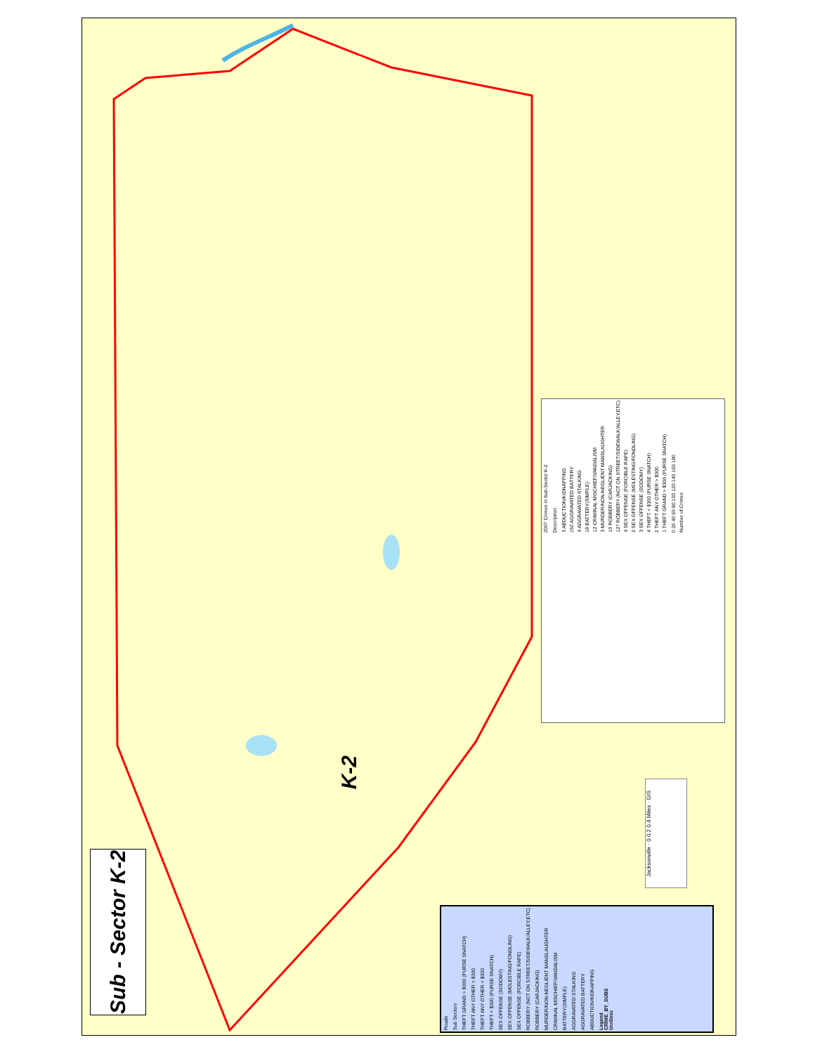Sub - Sector K-2
K-2
2007 Crimes in Sub-Sector K-2
Description
3 ABDUCTION/KIDNAPPING
150 AGGRAVATED BATTERY
4 AGGRAVATED STALKING
18 BATTERY(SIMPLE)
12 CRIMINAL MISCHIEF/VANDALISM
3 MURDER/NON-NEGLIENT MANSLAUGHTER
19 ROBBERY (CARJACKING)
127 ROBBERY (NOT ON STREET/SIDEWALK/ALLEY,ETC)
4 SEX OFFENSE (FORCIBLE RAPE)
2 SEX OFFENSE (MOLESTING/FONDLING)
3 SEX OFFENSE (SODOMY)
4 THEFT < $300 (PURSE SNATCH)
2 THEFT ANY OTHER > $300
1 THEFT GRAND > $300 (PURSE SNATCH)
0 20 40 60 80 100 120 140 160 180
Number of Crimes
Jacksonville · 0 0.2 0.4 Miles · GIS
Legend
CRIME_BY_SUBS
UcrDesc
ABDUCTION/KIDNAPPING
AGGRAVATED BATTERY
AGGRAVATED STALKING
BATTERY(SIMPLE)
CRIMINAL MISCHIEF/VANDALISM
MURDER/NON-NEGLIENT MANSLAUGHTER
ROBBERY (CARJACKING)
ROBBERY (NOT ON STREET/SIDEWALK/ALLEY,ETC)
SEX OFFENSE (FORCIBLE RAPE)
SEX OFFENSE (MOLESTING/FONDLING)
SEX OFFENSE (SODOMY)
THEFT < $300 (PURSE SNATCH)
THEFT ANY OTHER < $300
THEFT ANY OTHER > $300
THEFT GRAND > $300 (PURSE SNATCH)
Sub Sectors
Roads